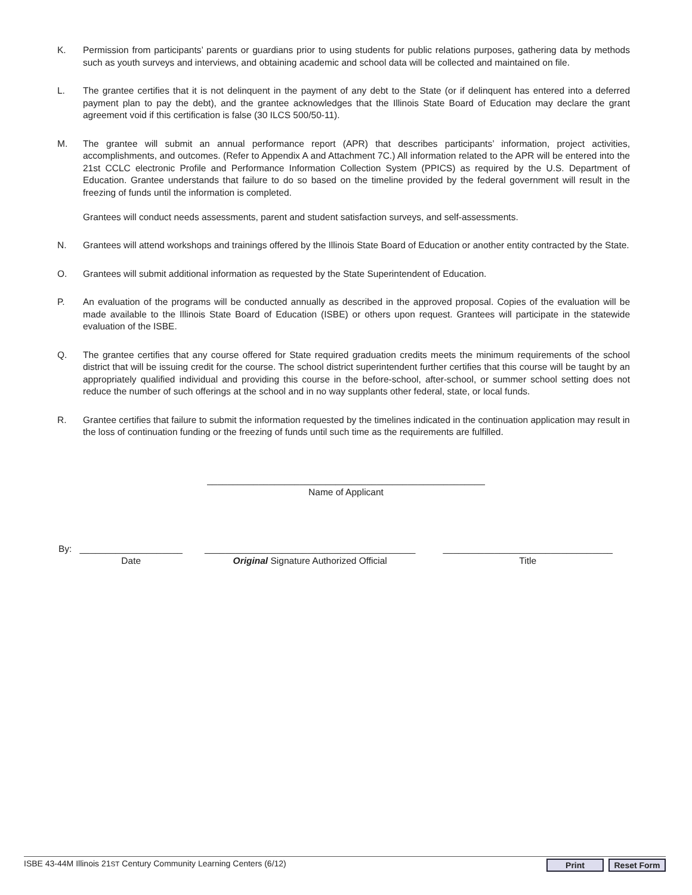K. Permission from participants’ parents or guardians prior to using students for public relations purposes, gathering data by methods such as youth surveys and interviews, and obtaining academic and school data will be collected and maintained on file.
L. The grantee certifies that it is not delinquent in the payment of any debt to the State (or if delinquent has entered into a deferred payment plan to pay the debt), and the grantee acknowledges that the Illinois State Board of Education may declare the grant agreement void if this certification is false (30 ILCS 500/50-11).
M. The grantee will submit an annual performance report (APR) that describes participants’ information, project activities, accomplishments, and outcomes. (Refer to Appendix A and Attachment 7C.) All information related to the APR will be entered into the 21st CCLC electronic Profile and Performance Information Collection System (PPICS) as required by the U.S. Department of Education. Grantee understands that failure to do so based on the timeline provided by the federal government will result in the freezing of funds until the information is completed.
Grantees will conduct needs assessments, parent and student satisfaction surveys, and self-assessments.
N. Grantees will attend workshops and trainings offered by the Illinois State Board of Education or another entity contracted by the State.
O. Grantees will submit additional information as requested by the State Superintendent of Education.
P. An evaluation of the programs will be conducted annually as described in the approved proposal. Copies of the evaluation will be made available to the Illinois State Board of Education (ISBE) or others upon request. Grantees will participate in the statewide evaluation of the ISBE.
Q. The grantee certifies that any course offered for State required graduation credits meets the minimum requirements of the school district that will be issuing credit for the course. The school district superintendent further certifies that this course will be taught by an appropriately qualified individual and providing this course in the before-school, after-school, or summer school setting does not reduce the number of such offerings at the school and in no way supplants other federal, state, or local funds.
R. Grantee certifies that failure to submit the information requested by the timelines indicated in the continuation application may result in the loss of continuation funding or the freezing of funds until such time as the requirements are fulfilled.
______________________________________________________
Name of Applicant
By: ____________________
Date
_________________________________________
Original Signature Authorized Official
_________________________________
Title
ISBE 43-44M Illinois 21ST Century Community Learning Centers (6/12)
Print Reset Form